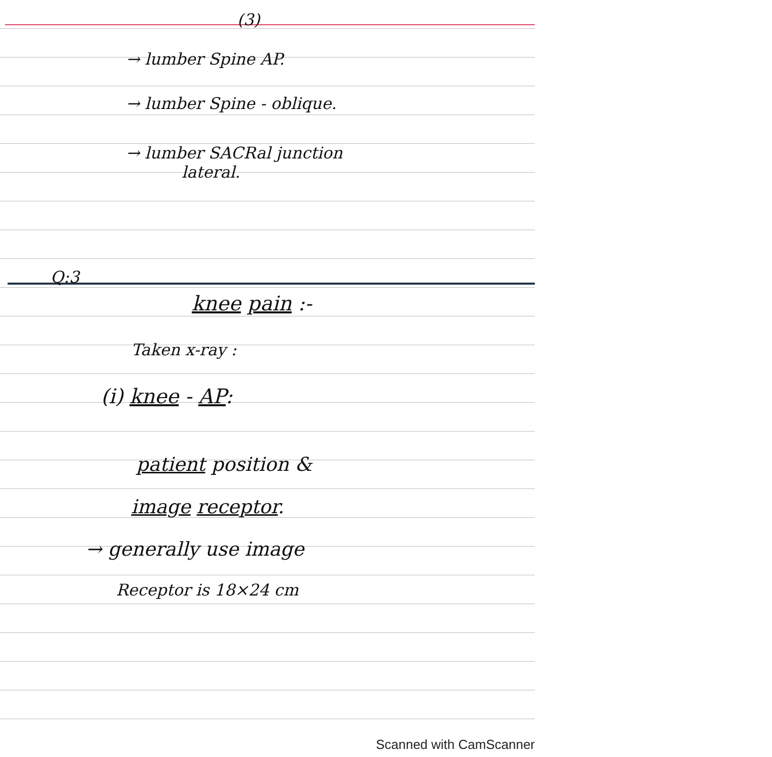(3)
→ lumber Spine AP.
→ lumber Spine - oblique.
→ lumber SACRal junction
lateral.
Q:3
knee pain :-
Taken x-ray :
(i) knee - AP:
patient position &
image receptor.
→ generally use image
Receptor is 18×24 cm
Scanned with CamScanner